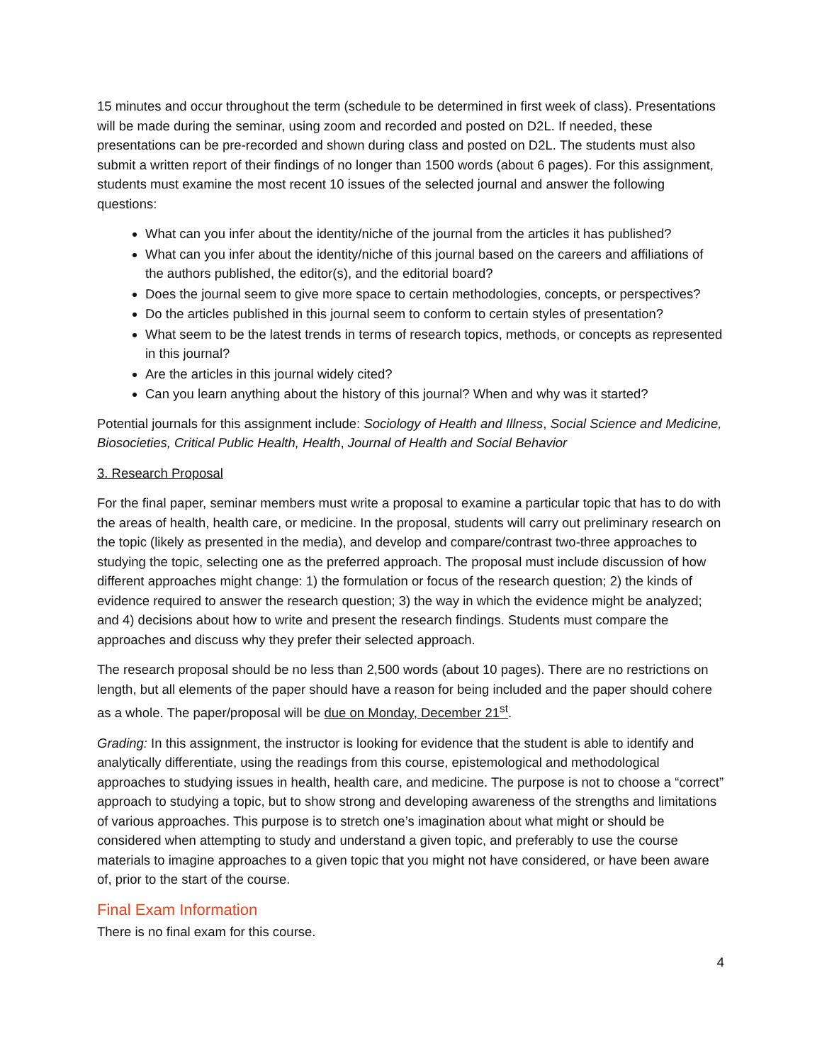15 minutes and occur throughout the term (schedule to be determined in first week of class). Presentations will be made during the seminar, using zoom and recorded and posted on D2L. If needed, these presentations can be pre-recorded and shown during class and posted on D2L. The students must also submit a written report of their findings of no longer than 1500 words (about 6 pages). For this assignment, students must examine the most recent 10 issues of the selected journal and answer the following questions:
What can you infer about the identity/niche of the journal from the articles it has published?
What can you infer about the identity/niche of this journal based on the careers and affiliations of the authors published, the editor(s), and the editorial board?
Does the journal seem to give more space to certain methodologies, concepts, or perspectives?
Do the articles published in this journal seem to conform to certain styles of presentation?
What seem to be the latest trends in terms of research topics, methods, or concepts as represented in this journal?
Are the articles in this journal widely cited?
Can you learn anything about the history of this journal? When and why was it started?
Potential journals for this assignment include: Sociology of Health and Illness, Social Science and Medicine, Biosocieties, Critical Public Health, Health, Journal of Health and Social Behavior
3. Research Proposal
For the final paper, seminar members must write a proposal to examine a particular topic that has to do with the areas of health, health care, or medicine. In the proposal, students will carry out preliminary research on the topic (likely as presented in the media), and develop and compare/contrast two-three approaches to studying the topic, selecting one as the preferred approach. The proposal must include discussion of how different approaches might change: 1) the formulation or focus of the research question; 2) the kinds of evidence required to answer the research question; 3) the way in which the evidence might be analyzed; and 4) decisions about how to write and present the research findings. Students must compare the approaches and discuss why they prefer their selected approach.
The research proposal should be no less than 2,500 words (about 10 pages). There are no restrictions on length, but all elements of the paper should have a reason for being included and the paper should cohere as a whole. The paper/proposal will be due on Monday, December 21<sup>st</sup>.
Grading: In this assignment, the instructor is looking for evidence that the student is able to identify and analytically differentiate, using the readings from this course, epistemological and methodological approaches to studying issues in health, health care, and medicine. The purpose is not to choose a “correct” approach to studying a topic, but to show strong and developing awareness of the strengths and limitations of various approaches. This purpose is to stretch one’s imagination about what might or should be considered when attempting to study and understand a given topic, and preferably to use the course materials to imagine approaches to a given topic that you might not have considered, or have been aware of, prior to the start of the course.
Final Exam Information
There is no final exam for this course.
4